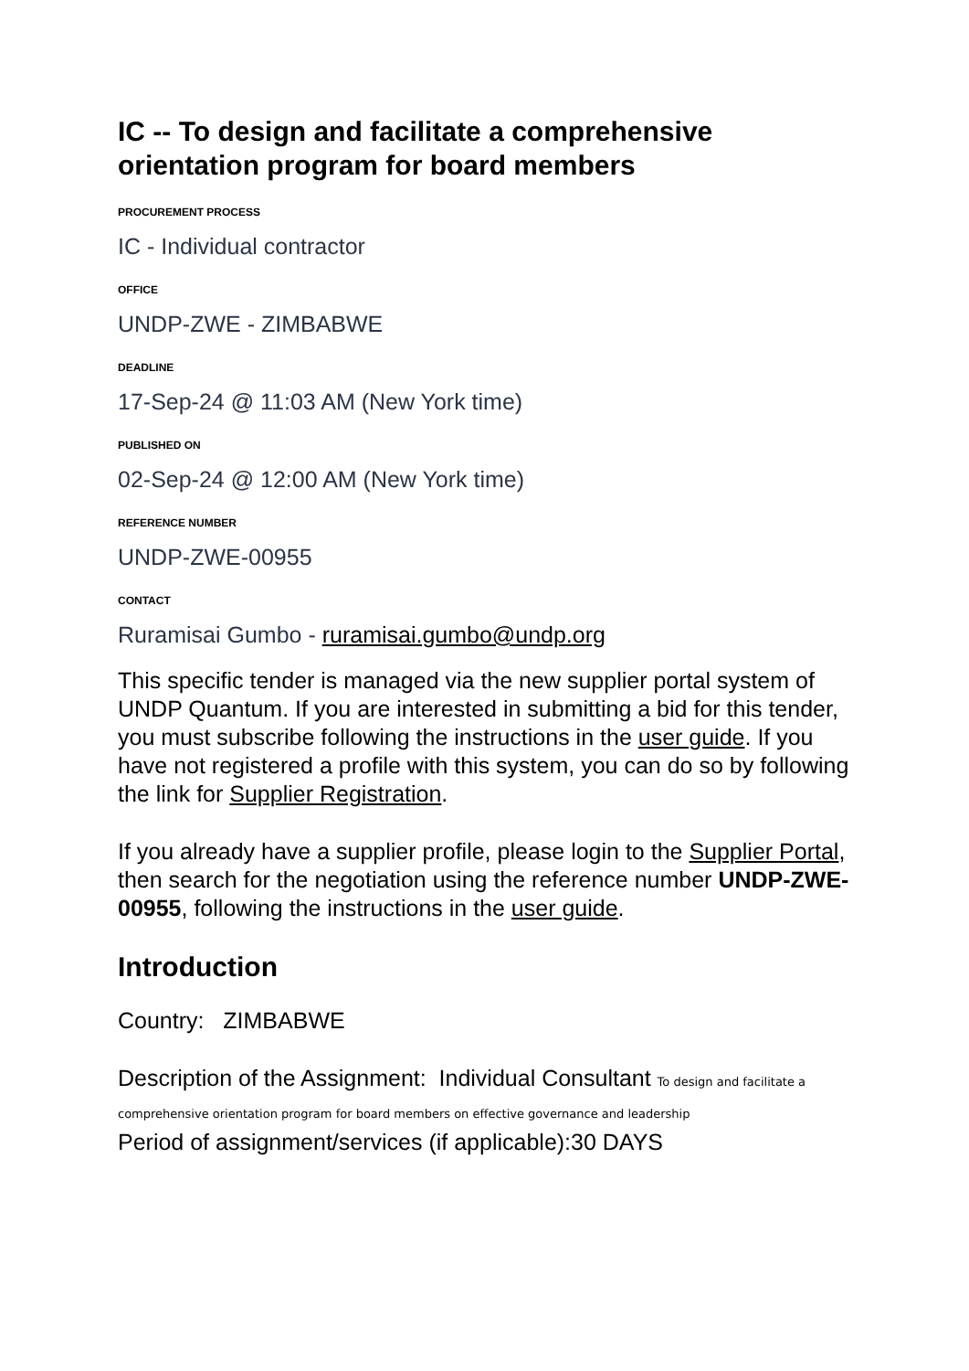IC -- To design and facilitate a comprehensive orientation program for board members
PROCUREMENT PROCESS
IC - Individual contractor
OFFICE
UNDP-ZWE - ZIMBABWE
DEADLINE
17-Sep-24 @ 11:03 AM (New York time)
PUBLISHED ON
02-Sep-24 @ 12:00 AM (New York time)
REFERENCE NUMBER
UNDP-ZWE-00955
CONTACT
Ruramisai Gumbo - ruramisai.gumbo@undp.org
This specific tender is managed via the new supplier portal system of UNDP Quantum. If you are interested in submitting a bid for this tender, you must subscribe following the instructions in the user guide. If you have not registered a profile with this system, you can do so by following the link for Supplier Registration.
If you already have a supplier profile, please login to the Supplier Portal, then search for the negotiation using the reference number UNDP-ZWE-00955, following the instructions in the user guide.
Introduction
Country: ZIMBABWE
Description of the Assignment: Individual Consultant To design and facilitate a comprehensive orientation program for board members on effective governance and leadership
Period of assignment/services (if applicable):30 DAYS